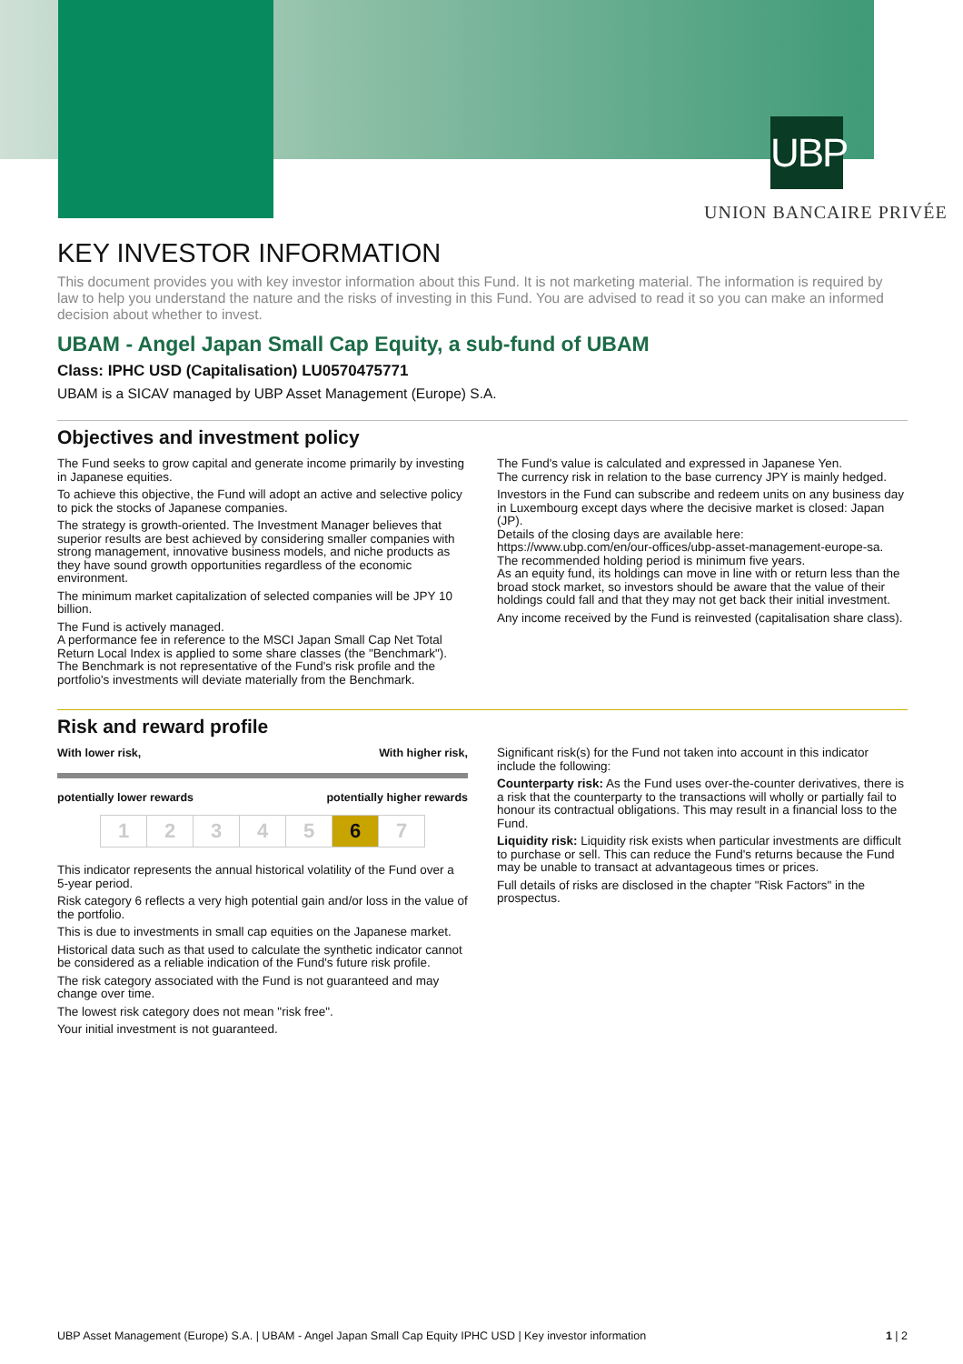UBP
UNION BANCAIRE PRIVÉE
KEY INVESTOR INFORMATION
This document provides you with key investor information about this Fund. It is not marketing material. The information is required by law to help you understand the nature and the risks of investing in this Fund. You are advised to read it so you can make an informed decision about whether to invest.
UBAM - Angel Japan Small Cap Equity, a sub-fund of UBAM
Class: IPHC USD (Capitalisation) LU0570475771
UBAM is a SICAV managed by UBP Asset Management (Europe) S.A.
Objectives and investment policy
The Fund seeks to grow capital and generate income primarily by investing in Japanese equities.
To achieve this objective, the Fund will adopt an active and selective policy to pick the stocks of Japanese companies.
The strategy is growth-oriented. The Investment Manager believes that superior results are best achieved by considering smaller companies with strong management, innovative business models, and niche products as they have sound growth opportunities regardless of the economic environment.
The minimum market capitalization of selected companies will be JPY 10 billion.
The Fund is actively managed.
A performance fee in reference to the MSCI Japan Small Cap Net Total Return Local Index is applied to some share classes (the "Benchmark"). The Benchmark is not representative of the Fund's risk profile and the portfolio's investments will deviate materially from the Benchmark.
The Fund's value is calculated and expressed in Japanese Yen.
The currency risk in relation to the base currency JPY is mainly hedged.
Investors in the Fund can subscribe and redeem units on any business day in Luxembourg except days where the decisive market is closed: Japan (JP).
Details of the closing days are available here:
https://www.ubp.com/en/our-offices/ubp-asset-management-europe-sa.
The recommended holding period is minimum five years.
As an equity fund, its holdings can move in line with or return less than the broad stock market, so investors should be aware that the value of their holdings could fall and that they may not get back their initial investment.
Any income received by the Fund is reinvested (capitalisation share class).
Risk and reward profile
With lower risk, With higher risk,
potentially lower rewards potentially higher rewards
| 1 | 2 | 3 | 4 | 5 | 6 | 7 |
This indicator represents the annual historical volatility of the Fund over a 5-year period.
Risk category 6 reflects a very high potential gain and/or loss in the value of the portfolio.
This is due to investments in small cap equities on the Japanese market.
Historical data such as that used to calculate the synthetic indicator cannot be considered as a reliable indication of the Fund's future risk profile.
The risk category associated with the Fund is not guaranteed and may change over time.
The lowest risk category does not mean "risk free".
Your initial investment is not guaranteed.
Significant risk(s) for the Fund not taken into account in this indicator include the following:
Counterparty risk: As the Fund uses over-the-counter derivatives, there is a risk that the counterparty to the transactions will wholly or partially fail to honour its contractual obligations. This may result in a financial loss to the Fund.
Liquidity risk: Liquidity risk exists when particular investments are difficult to purchase or sell. This can reduce the Fund's returns because the Fund may be unable to transact at advantageous times or prices.
Full details of risks are disclosed in the chapter "Risk Factors" in the prospectus.
UBP Asset Management (Europe) S.A. | UBAM - Angel Japan Small Cap Equity IPHC USD | Key investor information 1 | 2